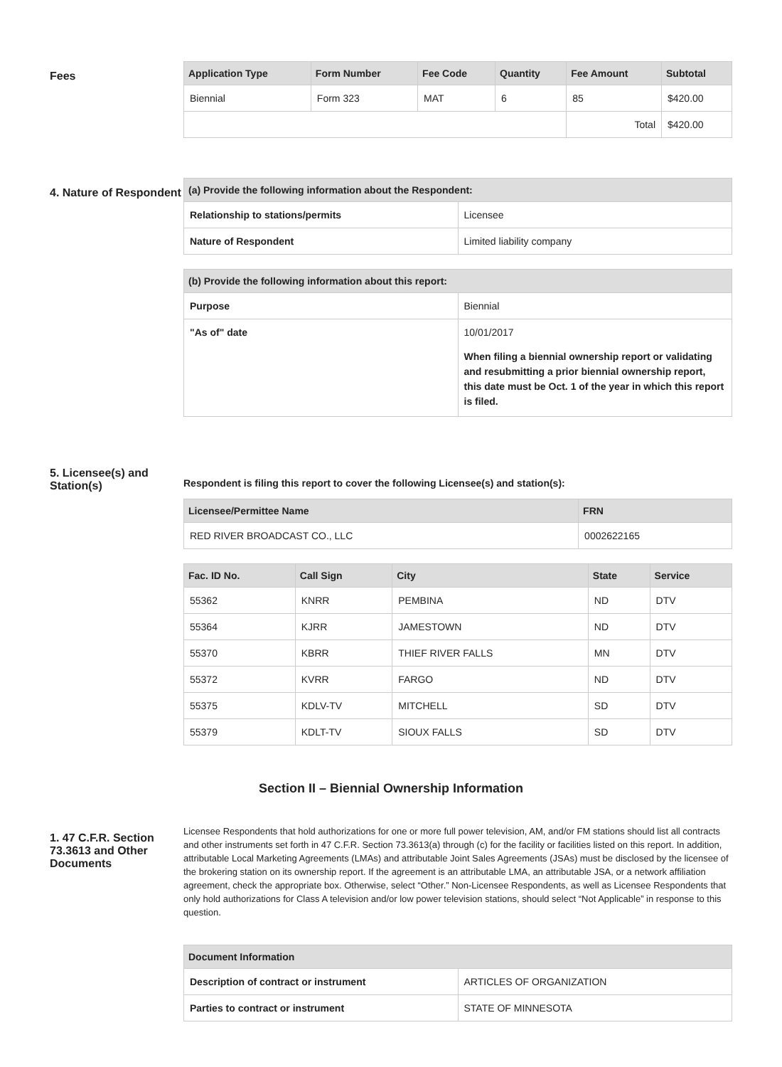Fees
| Application Type | Form Number | Fee Code | Quantity | Fee Amount | Subtotal |
| --- | --- | --- | --- | --- | --- |
| Biennial | Form 323 | MAT | 6 | 85 | $420.00 |
| | | | | Total | $420.00 |
4. Nature of Respondent
| (a) Provide the following information about the Respondent: | |
| --- | --- |
| Relationship to stations/permits | Licensee |
| Nature of Respondent | Limited liability company |
| (b) Provide the following information about this report: | |
| --- | --- |
| Purpose | Biennial |
| "As of" date | 10/01/2017 When filing a biennial ownership report or validating and resubmitting a prior biennial ownership report, this date must be Oct. 1 of the year in which this report is filed. |
5. Licensee(s) and Station(s)
Respondent is filing this report to cover the following Licensee(s) and station(s):
| Licensee/Permittee Name | FRN |
| --- | --- |
| RED RIVER BROADCAST CO., LLC | 0002622165 |
| Fac. ID No. | Call Sign | City | State | Service |
| --- | --- | --- | --- | --- |
| 55362 | KNRR | PEMBINA | ND | DTV |
| 55364 | KJRR | JAMESTOWN | ND | DTV |
| 55370 | KBRR | THIEF RIVER FALLS | MN | DTV |
| 55372 | KVRR | FARGO | ND | DTV |
| 55375 | KDLV-TV | MITCHELL | SD | DTV |
| 55379 | KDLT-TV | SIOUX FALLS | SD | DTV |
Section II – Biennial Ownership Information
1. 47 C.F.R. Section 73.3613 and Other Documents
Licensee Respondents that hold authorizations for one or more full power television, AM, and/or FM stations should list all contracts and other instruments set forth in 47 C.F.R. Section 73.3613(a) through (c) for the facility or facilities listed on this report. In addition, attributable Local Marketing Agreements (LMAs) and attributable Joint Sales Agreements (JSAs) must be disclosed by the licensee of the brokering station on its ownership report. If the agreement is an attributable LMA, an attributable JSA, or a network affiliation agreement, check the appropriate box. Otherwise, select “Other.” Non-Licensee Respondents, as well as Licensee Respondents that only hold authorizations for Class A television and/or low power television stations, should select “Not Applicable” in response to this question.
| Document Information | |
| --- | --- |
| Description of contract or instrument | ARTICLES OF ORGANIZATION |
| Parties to contract or instrument | STATE OF MINNESOTA |